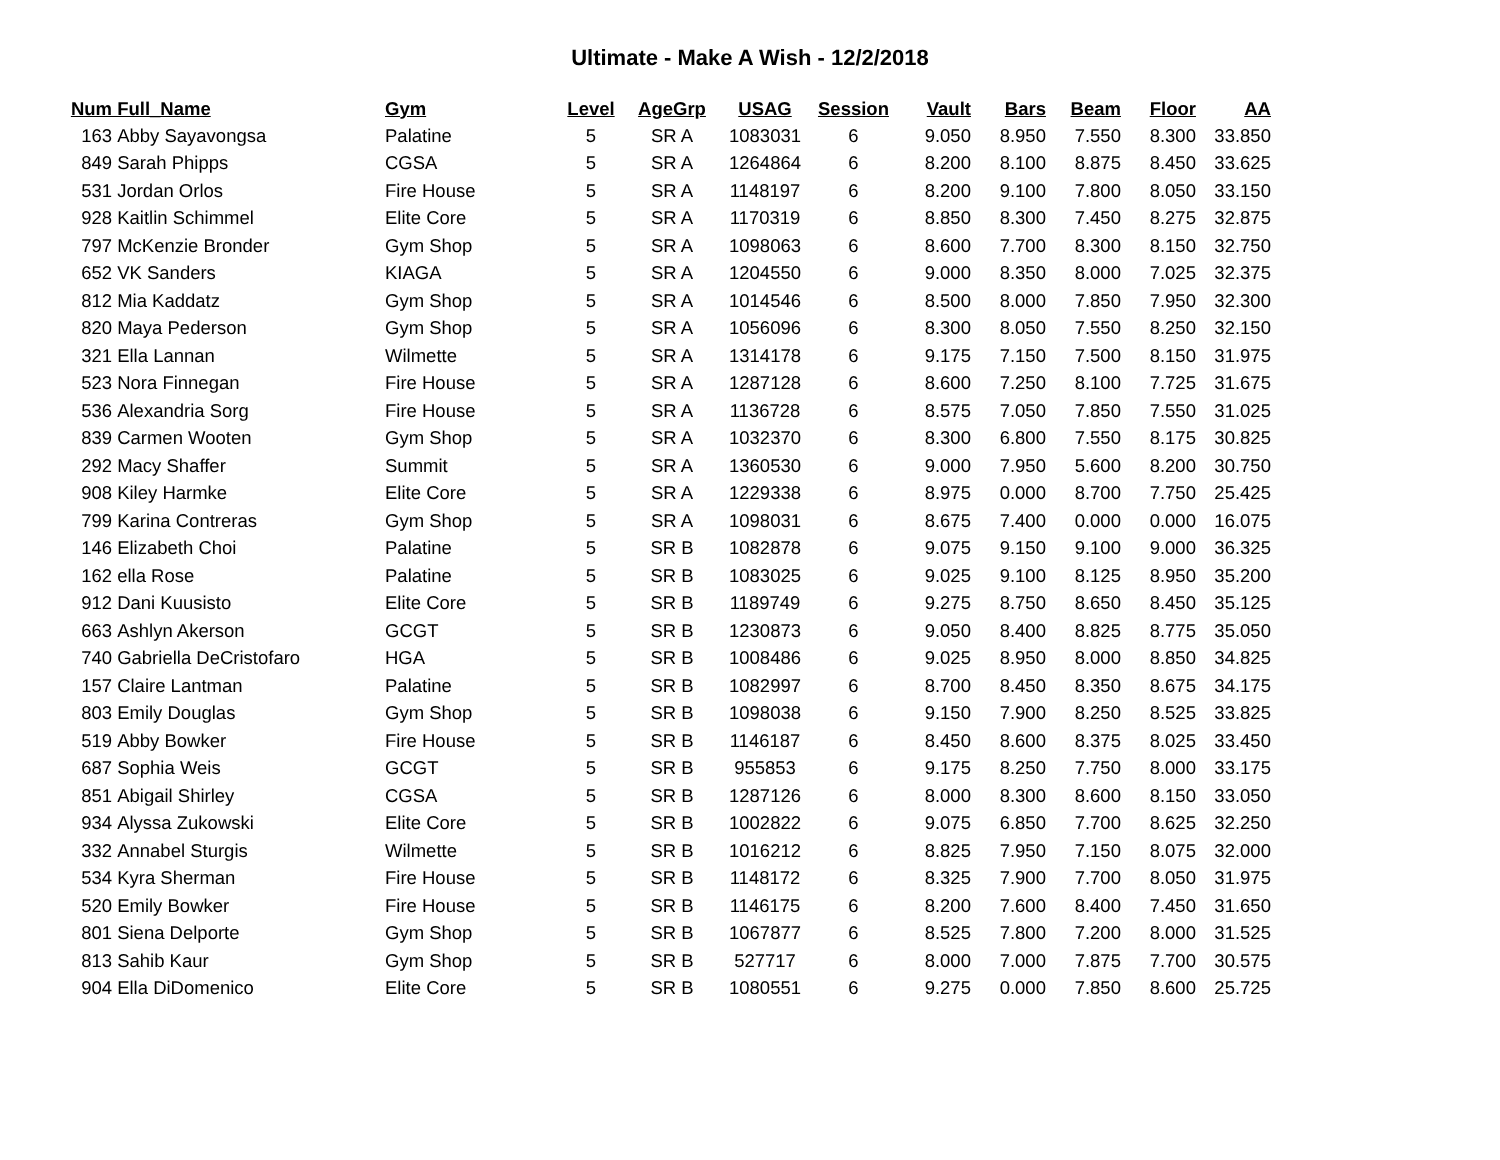Ultimate - Make A Wish - 12/2/2018
| Num | Full_Name | Gym | Level | AgeGrp | USAG | Session | Vault | Bars | Beam | Floor | AA |
| --- | --- | --- | --- | --- | --- | --- | --- | --- | --- | --- | --- |
| 163 | Abby Sayavongsa | Palatine | 5 | SR A | 1083031 | 6 | 9.050 | 8.950 | 7.550 | 8.300 | 33.850 |
| 849 | Sarah Phipps | CGSA | 5 | SR A | 1264864 | 6 | 8.200 | 8.100 | 8.875 | 8.450 | 33.625 |
| 531 | Jordan Orlos | Fire House | 5 | SR A | 1148197 | 6 | 8.200 | 9.100 | 7.800 | 8.050 | 33.150 |
| 928 | Kaitlin Schimmel | Elite Core | 5 | SR A | 1170319 | 6 | 8.850 | 8.300 | 7.450 | 8.275 | 32.875 |
| 797 | McKenzie Bronder | Gym Shop | 5 | SR A | 1098063 | 6 | 8.600 | 7.700 | 8.300 | 8.150 | 32.750 |
| 652 | VK Sanders | KIAGA | 5 | SR A | 1204550 | 6 | 9.000 | 8.350 | 8.000 | 7.025 | 32.375 |
| 812 | Mia Kaddatz | Gym Shop | 5 | SR A | 1014546 | 6 | 8.500 | 8.000 | 7.850 | 7.950 | 32.300 |
| 820 | Maya Pederson | Gym Shop | 5 | SR A | 1056096 | 6 | 8.300 | 8.050 | 7.550 | 8.250 | 32.150 |
| 321 | Ella Lannan | Wilmette | 5 | SR A | 1314178 | 6 | 9.175 | 7.150 | 7.500 | 8.150 | 31.975 |
| 523 | Nora Finnegan | Fire House | 5 | SR A | 1287128 | 6 | 8.600 | 7.250 | 8.100 | 7.725 | 31.675 |
| 536 | Alexandria Sorg | Fire House | 5 | SR A | 1136728 | 6 | 8.575 | 7.050 | 7.850 | 7.550 | 31.025 |
| 839 | Carmen Wooten | Gym Shop | 5 | SR A | 1032370 | 6 | 8.300 | 6.800 | 7.550 | 8.175 | 30.825 |
| 292 | Macy Shaffer | Summit | 5 | SR A | 1360530 | 6 | 9.000 | 7.950 | 5.600 | 8.200 | 30.750 |
| 908 | Kiley Harmke | Elite Core | 5 | SR A | 1229338 | 6 | 8.975 | 0.000 | 8.700 | 7.750 | 25.425 |
| 799 | Karina Contreras | Gym Shop | 5 | SR A | 1098031 | 6 | 8.675 | 7.400 | 0.000 | 0.000 | 16.075 |
| 146 | Elizabeth Choi | Palatine | 5 | SR B | 1082878 | 6 | 9.075 | 9.150 | 9.100 | 9.000 | 36.325 |
| 162 | ella Rose | Palatine | 5 | SR B | 1083025 | 6 | 9.025 | 9.100 | 8.125 | 8.950 | 35.200 |
| 912 | Dani Kuusisto | Elite Core | 5 | SR B | 1189749 | 6 | 9.275 | 8.750 | 8.650 | 8.450 | 35.125 |
| 663 | Ashlyn Akerson | GCGT | 5 | SR B | 1230873 | 6 | 9.050 | 8.400 | 8.825 | 8.775 | 35.050 |
| 740 | Gabriella DeCristofaro | HGA | 5 | SR B | 1008486 | 6 | 9.025 | 8.950 | 8.000 | 8.850 | 34.825 |
| 157 | Claire Lantman | Palatine | 5 | SR B | 1082997 | 6 | 8.700 | 8.450 | 8.350 | 8.675 | 34.175 |
| 803 | Emily Douglas | Gym Shop | 5 | SR B | 1098038 | 6 | 9.150 | 7.900 | 8.250 | 8.525 | 33.825 |
| 519 | Abby Bowker | Fire House | 5 | SR B | 1146187 | 6 | 8.450 | 8.600 | 8.375 | 8.025 | 33.450 |
| 687 | Sophia Weis | GCGT | 5 | SR B | 955853 | 6 | 9.175 | 8.250 | 7.750 | 8.000 | 33.175 |
| 851 | Abigail Shirley | CGSA | 5 | SR B | 1287126 | 6 | 8.000 | 8.300 | 8.600 | 8.150 | 33.050 |
| 934 | Alyssa Zukowski | Elite Core | 5 | SR B | 1002822 | 6 | 9.075 | 6.850 | 7.700 | 8.625 | 32.250 |
| 332 | Annabel Sturgis | Wilmette | 5 | SR B | 1016212 | 6 | 8.825 | 7.950 | 7.150 | 8.075 | 32.000 |
| 534 | Kyra Sherman | Fire House | 5 | SR B | 1148172 | 6 | 8.325 | 7.900 | 7.700 | 8.050 | 31.975 |
| 520 | Emily Bowker | Fire House | 5 | SR B | 1146175 | 6 | 8.200 | 7.600 | 8.400 | 7.450 | 31.650 |
| 801 | Siena Delporte | Gym Shop | 5 | SR B | 1067877 | 6 | 8.525 | 7.800 | 7.200 | 8.000 | 31.525 |
| 813 | Sahib Kaur | Gym Shop | 5 | SR B | 527717 | 6 | 8.000 | 7.000 | 7.875 | 7.700 | 30.575 |
| 904 | Ella DiDomenico | Elite Core | 5 | SR B | 1080551 | 6 | 9.275 | 0.000 | 7.850 | 8.600 | 25.725 |